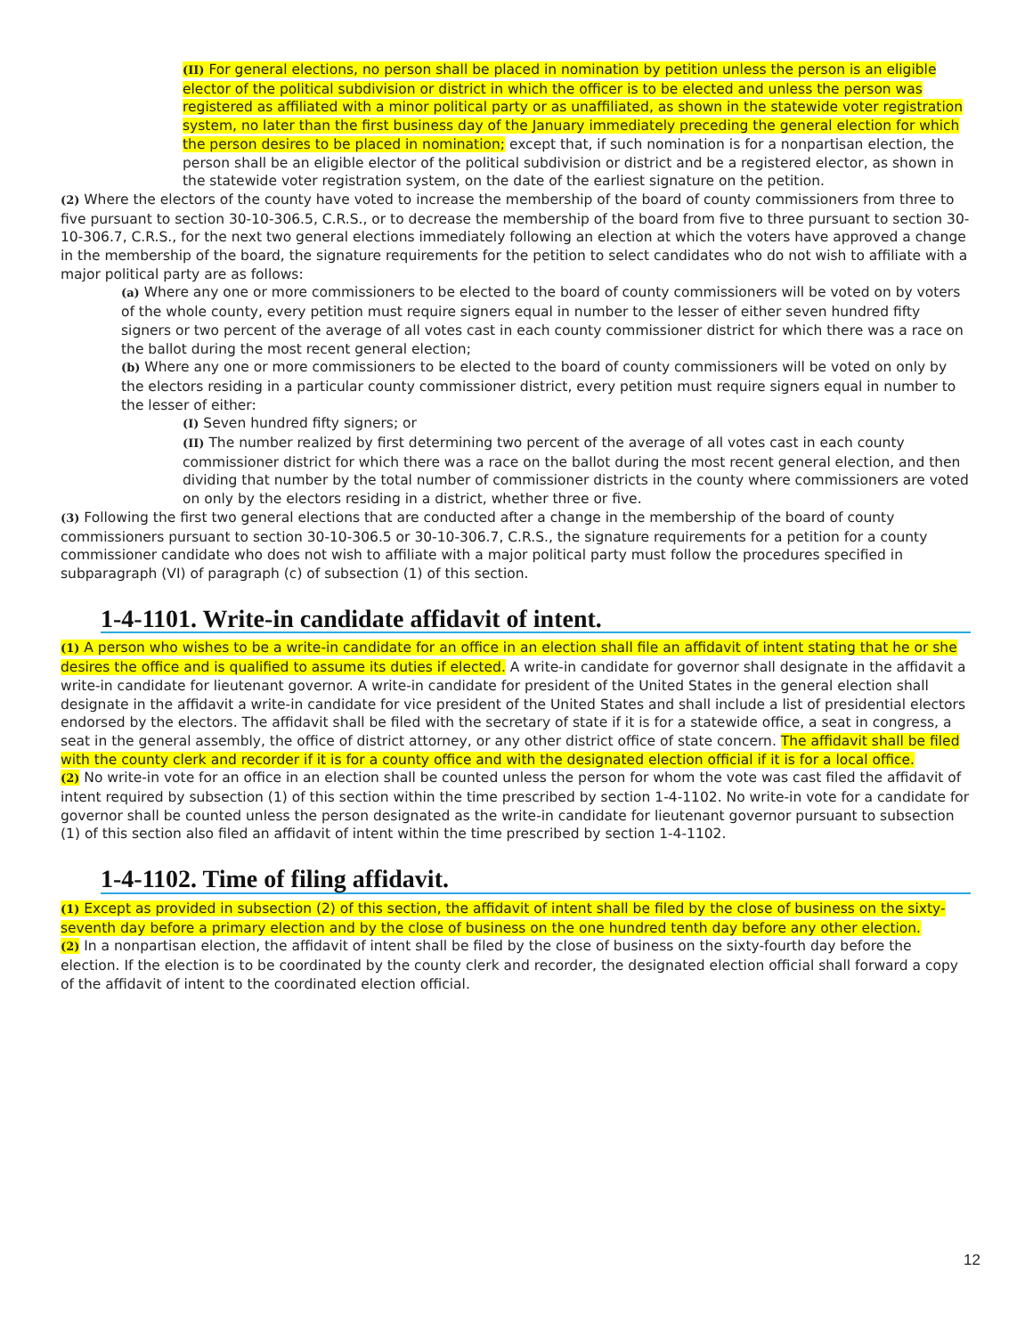(II) For general elections, no person shall be placed in nomination by petition unless the person is an eligible elector of the political subdivision or district in which the officer is to be elected and unless the person was registered as affiliated with a minor political party or as unaffiliated, as shown in the statewide voter registration system, no later than the first business day of the January immediately preceding the general election for which the person desires to be placed in nomination; except that, if such nomination is for a nonpartisan election, the person shall be an eligible elector of the political subdivision or district and be a registered elector, as shown in the statewide voter registration system, on the date of the earliest signature on the petition.
(2) Where the electors of the county have voted to increase the membership of the board of county commissioners from three to five pursuant to section 30-10-306.5, C.R.S., or to decrease the membership of the board from five to three pursuant to section 30-10-306.7, C.R.S., for the next two general elections immediately following an election at which the voters have approved a change in the membership of the board, the signature requirements for the petition to select candidates who do not wish to affiliate with a major political party are as follows:
(a) Where any one or more commissioners to be elected to the board of county commissioners will be voted on by voters of the whole county, every petition must require signers equal in number to the lesser of either seven hundred fifty signers or two percent of the average of all votes cast in each county commissioner district for which there was a race on the ballot during the most recent general election;
(b) Where any one or more commissioners to be elected to the board of county commissioners will be voted on only by the electors residing in a particular county commissioner district, every petition must require signers equal in number to the lesser of either:
(I) Seven hundred fifty signers; or
(II) The number realized by first determining two percent of the average of all votes cast in each county commissioner district for which there was a race on the ballot during the most recent general election, and then dividing that number by the total number of commissioner districts in the county where commissioners are voted on only by the electors residing in a district, whether three or five.
(3) Following the first two general elections that are conducted after a change in the membership of the board of county commissioners pursuant to section 30-10-306.5 or 30-10-306.7, C.R.S., the signature requirements for a petition for a county commissioner candidate who does not wish to affiliate with a major political party must follow the procedures specified in subparagraph (VI) of paragraph (c) of subsection (1) of this section.
1-4-1101. Write-in candidate affidavit of intent.
(1) A person who wishes to be a write-in candidate for an office in an election shall file an affidavit of intent stating that he or she desires the office and is qualified to assume its duties if elected. A write-in candidate for governor shall designate in the affidavit a write-in candidate for lieutenant governor. A write-in candidate for president of the United States in the general election shall designate in the affidavit a write-in candidate for vice president of the United States and shall include a list of presidential electors endorsed by the electors. The affidavit shall be filed with the secretary of state if it is for a statewide office, a seat in congress, a seat in the general assembly, the office of district attorney, or any other district office of state concern. The affidavit shall be filed with the county clerk and recorder if it is for a county office and with the designated election official if it is for a local office.
(2) No write-in vote for an office in an election shall be counted unless the person for whom the vote was cast filed the affidavit of intent required by subsection (1) of this section within the time prescribed by section 1-4-1102. No write-in vote for a candidate for governor shall be counted unless the person designated as the write-in candidate for lieutenant governor pursuant to subsection (1) of this section also filed an affidavit of intent within the time prescribed by section 1-4-1102.
1-4-1102. Time of filing affidavit.
(1) Except as provided in subsection (2) of this section, the affidavit of intent shall be filed by the close of business on the sixty-seventh day before a primary election and by the close of business on the one hundred tenth day before any other election.
(2) In a nonpartisan election, the affidavit of intent shall be filed by the close of business on the sixty-fourth day before the election. If the election is to be coordinated by the county clerk and recorder, the designated election official shall forward a copy of the affidavit of intent to the coordinated election official.
12